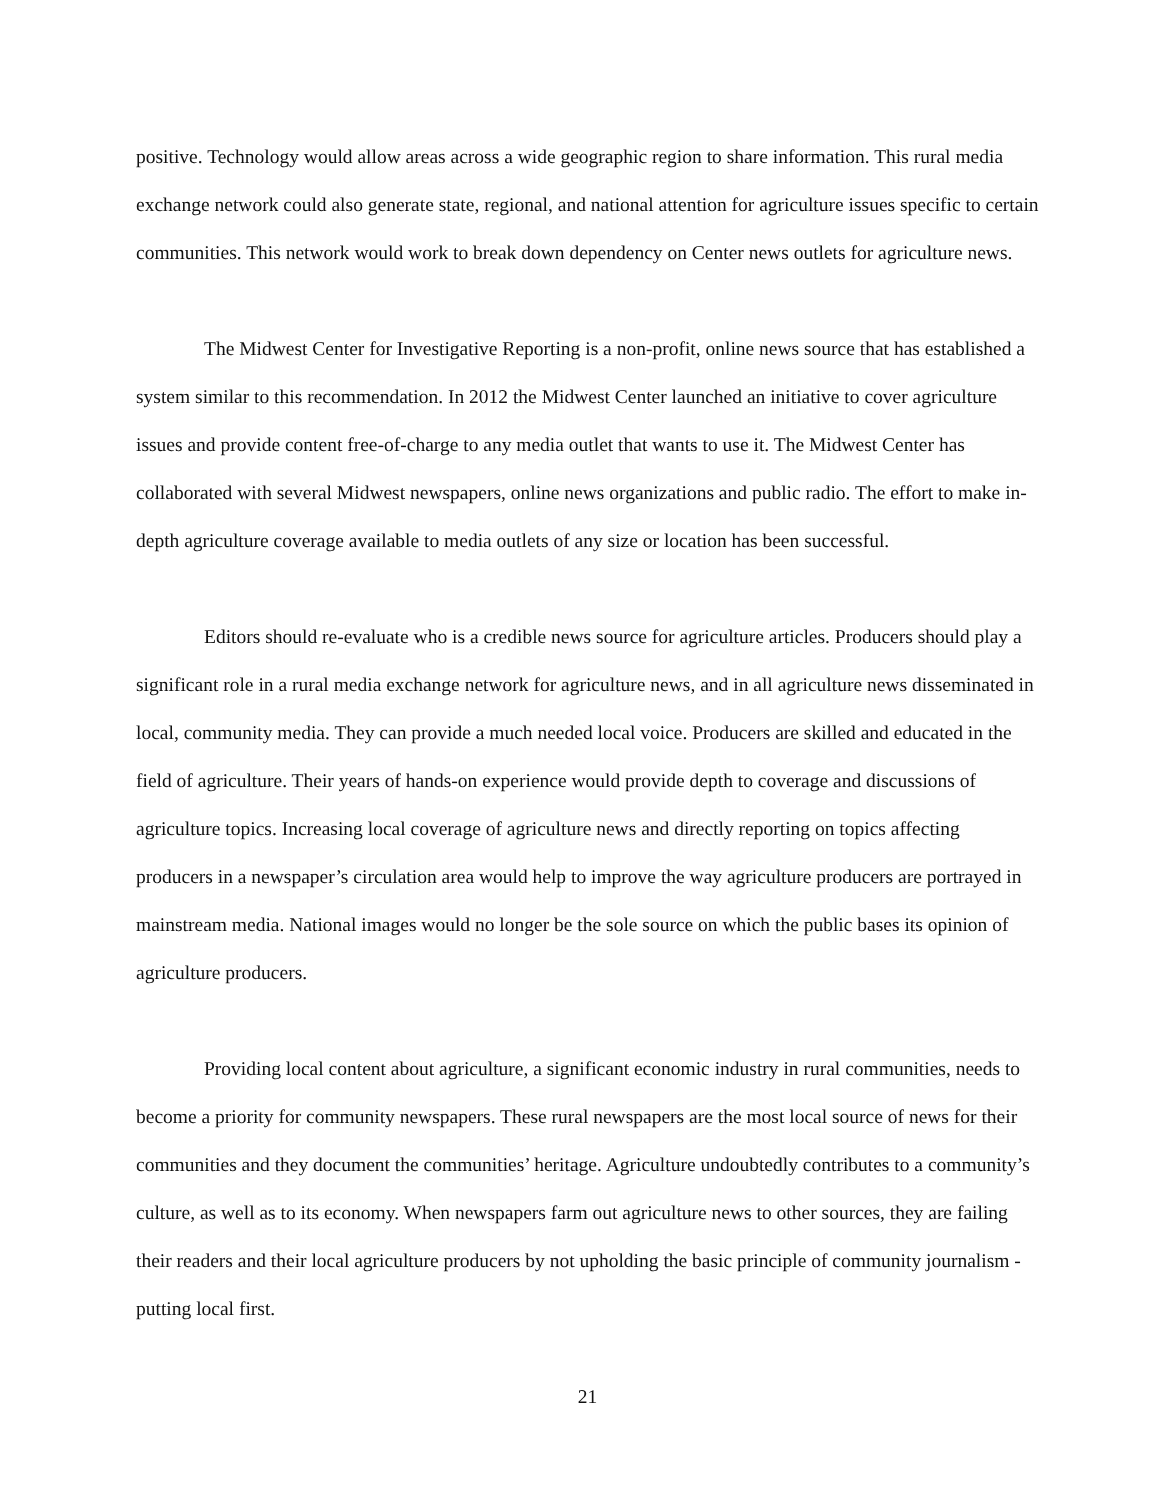positive. Technology would allow areas across a wide geographic region to share information. This rural media exchange network could also generate state, regional, and national attention for agriculture issues specific to certain communities. This network would work to break down dependency on Center news outlets for agriculture news.
The Midwest Center for Investigative Reporting is a non-profit, online news source that has established a system similar to this recommendation. In 2012 the Midwest Center launched an initiative to cover agriculture issues and provide content free-of-charge to any media outlet that wants to use it. The Midwest Center has collaborated with several Midwest newspapers, online news organizations and public radio. The effort to make in-depth agriculture coverage available to media outlets of any size or location has been successful.
Editors should re-evaluate who is a credible news source for agriculture articles. Producers should play a significant role in a rural media exchange network for agriculture news, and in all agriculture news disseminated in local, community media. They can provide a much needed local voice. Producers are skilled and educated in the field of agriculture. Their years of hands-on experience would provide depth to coverage and discussions of agriculture topics. Increasing local coverage of agriculture news and directly reporting on topics affecting producers in a newspaper’s circulation area would help to improve the way agriculture producers are portrayed in mainstream media. National images would no longer be the sole source on which the public bases its opinion of agriculture producers.
Providing local content about agriculture, a significant economic industry in rural communities, needs to become a priority for community newspapers. These rural newspapers are the most local source of news for their communities and they document the communities’ heritage. Agriculture undoubtedly contributes to a community’s culture, as well as to its economy. When newspapers farm out agriculture news to other sources, they are failing their readers and their local agriculture producers by not upholding the basic principle of community journalism - putting local first.
21